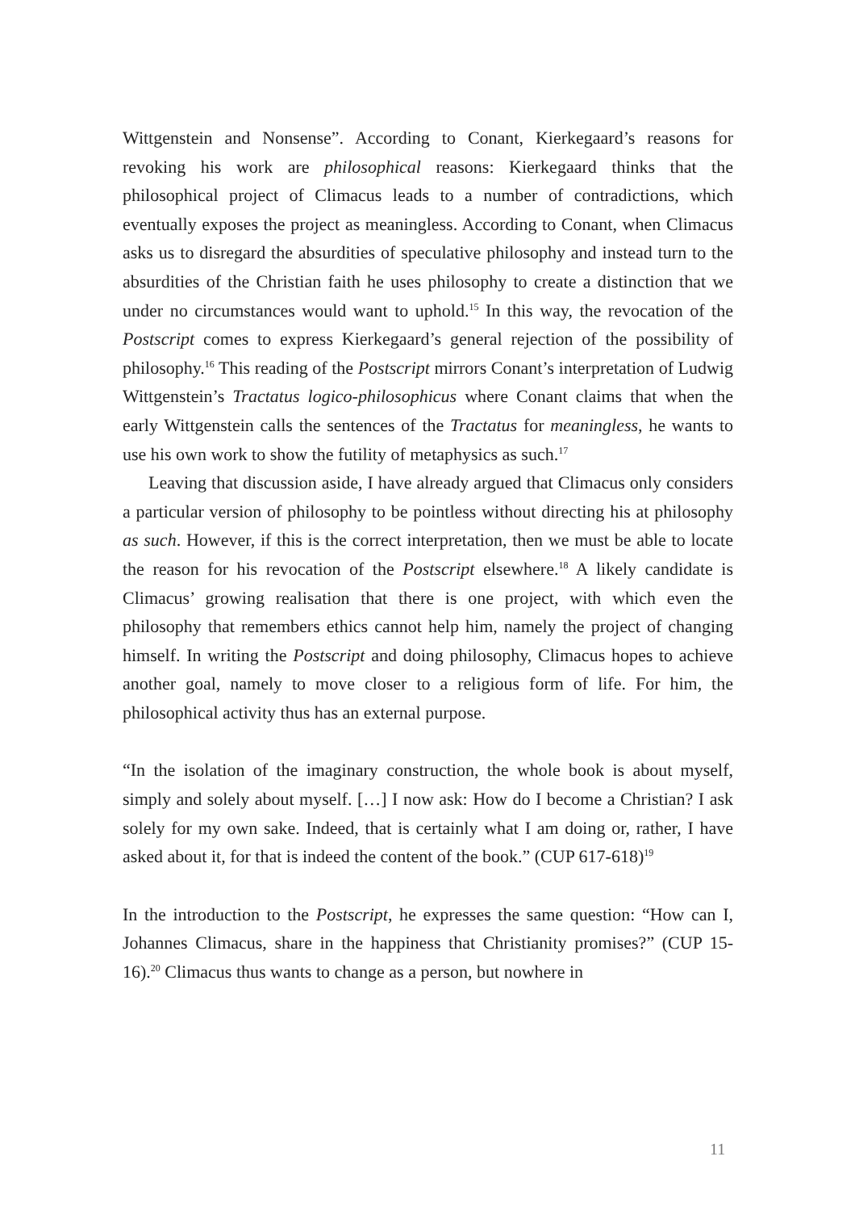Wittgenstein and Nonsense”. According to Conant, Kierkegaard’s reasons for revoking his work are philosophical reasons: Kierkegaard thinks that the philosophical project of Climacus leads to a number of contradictions, which eventually exposes the project as meaningless. According to Conant, when Climacus asks us to disregard the absurdities of speculative philosophy and instead turn to the absurdities of the Christian faith he uses philosophy to create a distinction that we under no circumstances would want to uphold.<sup>15</sup> In this way, the revocation of the Postscript comes to express Kierkegaard’s general rejection of the possibility of philosophy.<sup>16</sup> This reading of the Postscript mirrors Conant’s interpretation of Ludwig Wittgenstein’s Tractatus logico-philosophicus where Conant claims that when the early Wittgenstein calls the sentences of the Tractatus for meaningless, he wants to use his own work to show the futility of metaphysics as such.<sup>17</sup>
Leaving that discussion aside, I have already argued that Climacus only considers a particular version of philosophy to be pointless without directing his at philosophy as such. However, if this is the correct interpretation, then we must be able to locate the reason for his revocation of the Postscript elsewhere.<sup>18</sup> A likely candidate is Climacus’ growing realisation that there is one project, with which even the philosophy that remembers ethics cannot help him, namely the project of changing himself. In writing the Postscript and doing philosophy, Climacus hopes to achieve another goal, namely to move closer to a religious form of life. For him, the philosophical activity thus has an external purpose.
“In the isolation of the imaginary construction, the whole book is about myself, simply and solely about myself. […] I now ask: How do I become a Christian? I ask solely for my own sake. Indeed, that is certainly what I am doing or, rather, I have asked about it, for that is indeed the content of the book.” (CUP 617-618)<sup>19</sup>
In the introduction to the Postscript, he expresses the same question: “How can I, Johannes Climacus, share in the happiness that Christianity promises?” (CUP 15-16).<sup>20</sup> Climacus thus wants to change as a person, but nowhere in
11